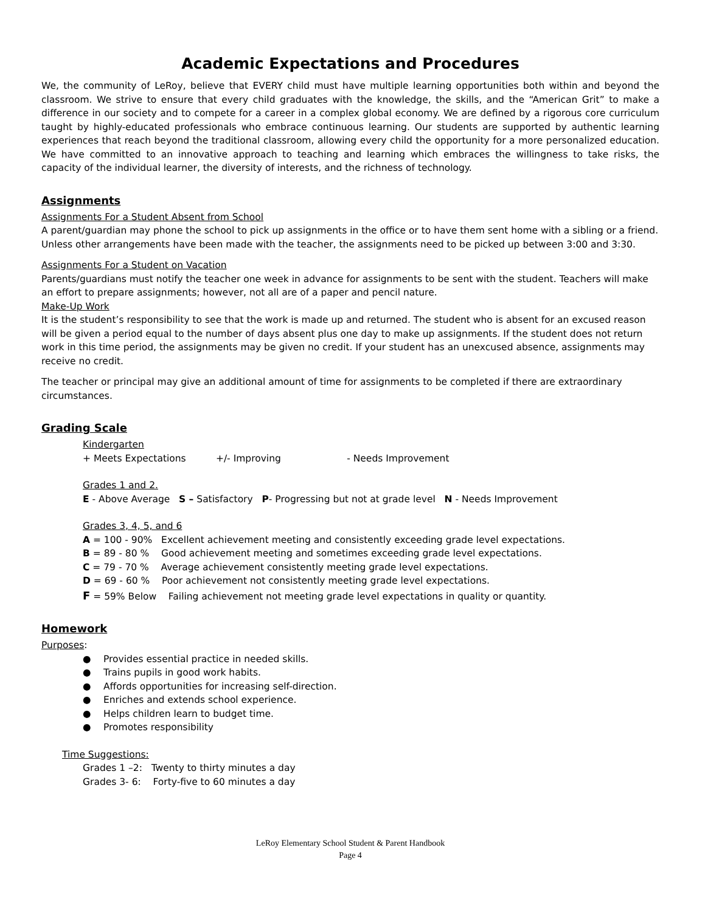Academic Expectations and Procedures
We, the community of LeRoy, believe that EVERY child must have multiple learning opportunities both within and beyond the classroom. We strive to ensure that every child graduates with the knowledge, the skills, and the “American Grit” to make a difference in our society and to compete for a career in a complex global economy. We are defined by a rigorous core curriculum taught by highly-educated professionals who embrace continuous learning. Our students are supported by authentic learning experiences that reach beyond the traditional classroom, allowing every child the opportunity for a more personalized education. We have committed to an innovative approach to teaching and learning which embraces the willingness to take risks, the capacity of the individual learner, the diversity of interests, and the richness of technology.
Assignments
Assignments For a Student Absent from School
A parent/guardian may phone the school to pick up assignments in the office or to have them sent home with a sibling or a friend. Unless other arrangements have been made with the teacher, the assignments need to be picked up between 3:00 and 3:30.
Assignments For a Student on Vacation
Parents/guardians must notify the teacher one week in advance for assignments to be sent with the student. Teachers will make an effort to prepare assignments; however, not all are of a paper and pencil nature.
Make-Up Work
It is the student’s responsibility to see that the work is made up and returned. The student who is absent for an excused reason will be given a period equal to the number of days absent plus one day to make up assignments. If the student does not return work in this time period, the assignments may be given no credit. If your student has an unexcused absence, assignments may receive no credit.
The teacher or principal may give an additional amount of time for assignments to be completed if there are extraordinary circumstances.
Grading Scale
Kindergarten
+ Meets Expectations +/- Improving - Needs Improvement
Grades 1 and 2.
E - Above Average S – Satisfactory P- Progressing but not at grade level N - Needs Improvement
Grades 3, 4, 5, and 6
A = 100 - 90% Excellent achievement meeting and consistently exceeding grade level expectations.
B = 89 - 80 % Good achievement meeting and sometimes exceeding grade level expectations.
C = 79 - 70 % Average achievement consistently meeting grade level expectations.
D = 69 - 60 % Poor achievement not consistently meeting grade level expectations.
F = 59% Below Failing achievement not meeting grade level expectations in quality or quantity.
Homework
Purposes:
● Provides essential practice in needed skills.
● Trains pupils in good work habits.
● Affords opportunities for increasing self-direction.
● Enriches and extends school experience.
● Helps children learn to budget time.
● Promotes responsibility
Time Suggestions:
Grades 1 –2: Twenty to thirty minutes a day
Grades 3- 6: Forty-five to 60 minutes a day
LeRoy Elementary School Student & Parent Handbook
Page 4